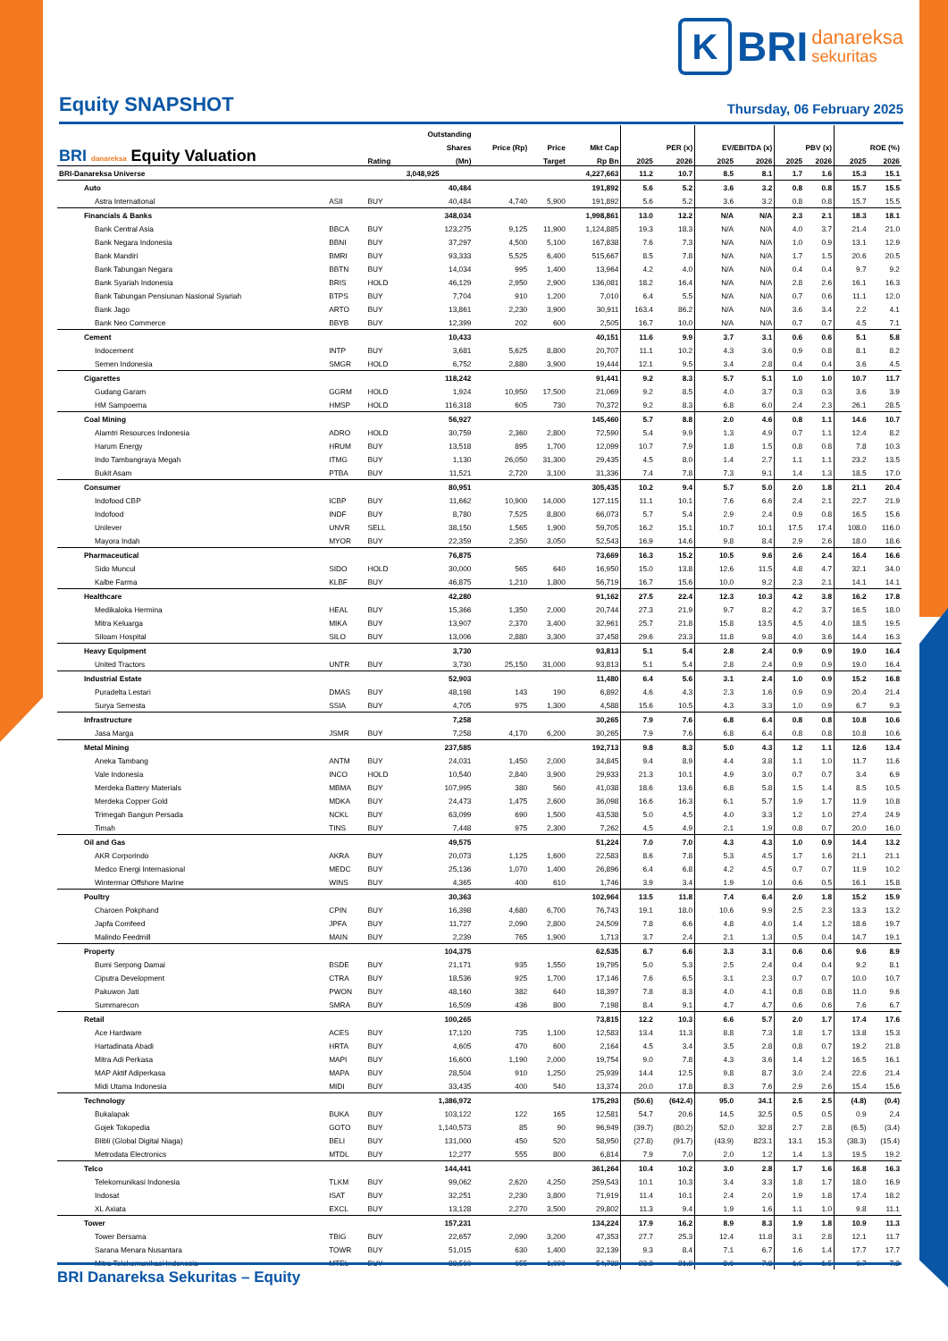K BRI danareksa
sekuritas
Equity SNAPSHOT
Thursday, 06 February 2025
| BRI danareksa Equity Valuation | | Rating | Outstanding | | | | PER (x) | | EV/EBITDA (x) | | PBV (x) | | ROE (%) | |
| --- | --- | --- | --- | --- | --- | --- | --- | --- | --- | --- | --- | --- | --- | --- |
| | | | Shares | Price (Rp) | Price | Mkt Cap | | | | | | | | |
| | | | (Mn) | | Target | Rp Bn | 2025 | 2026 | 2025 | 2026 | 2025 | 2026 | 2025 | 2026 |
| BRI-Danareksa Universe | | | 3,048,925 | | | 4,227,663 | 11.2 | 10.7 | 8.5 | 8.1 | 1.7 | 1.6 | 15.3 | 15.1 |
| Auto | | | 40,484 | | | 191,892 | 5.6 | 5.2 | 3.6 | 3.2 | 0.8 | 0.8 | 15.7 | 15.5 |
| Astra International | ASII | BUY | 40,484 | 4,740 | 5,900 | 191,892 | 5.6 | 5.2 | 3.6 | 3.2 | 0.8 | 0.8 | 15.7 | 15.5 |
| Financials & Banks | | | 348,034 | | | 1,998,861 | 13.0 | 12.2 | N/A | N/A | 2.3 | 2.1 | 18.3 | 18.1 |
| Bank Central Asia | BBCA | BUY | 123,275 | 9,125 | 11,900 | 1,124,885 | 19.3 | 18.3 | N/A | N/A | 4.0 | 3.7 | 21.4 | 21.0 |
| Bank Negara Indonesia | BBNI | BUY | 37,297 | 4,500 | 5,100 | 167,838 | 7.6 | 7.3 | N/A | N/A | 1.0 | 0.9 | 13.1 | 12.9 |
| Bank Mandiri | BMRI | BUY | 93,333 | 5,525 | 6,400 | 515,667 | 8.5 | 7.8 | N/A | N/A | 1.7 | 1.5 | 20.6 | 20.5 |
| Bank Tabungan Negara | BBTN | BUY | 14,034 | 995 | 1,400 | 13,964 | 4.2 | 4.0 | N/A | N/A | 0.4 | 0.4 | 9.7 | 9.2 |
| Bank Syariah Indonesia | BRIS | HOLD | 46,129 | 2,950 | 2,900 | 136,081 | 18.2 | 16.4 | N/A | N/A | 2.8 | 2.6 | 16.1 | 16.3 |
| Bank Tabungan Pensiunan Nasional Syariah | BTPS | BUY | 7,704 | 910 | 1,200 | 7,010 | 6.4 | 5.5 | N/A | N/A | 0.7 | 0.6 | 11.1 | 12.0 |
| Bank Jago | ARTO | BUY | 13,861 | 2,230 | 3,900 | 30,911 | 163.4 | 86.2 | N/A | N/A | 3.6 | 3.4 | 2.2 | 4.1 |
| Bank Neo Commerce | BBYB | BUY | 12,399 | 202 | 600 | 2,505 | 16.7 | 10.0 | N/A | N/A | 0.7 | 0.7 | 4.5 | 7.1 |
| Cement | | | 10,433 | | | 40,151 | 11.6 | 9.9 | 3.7 | 3.1 | 0.6 | 0.6 | 5.1 | 5.8 |
| Indocement | INTP | BUY | 3,681 | 5,625 | 8,800 | 20,707 | 11.1 | 10.2 | 4.3 | 3.6 | 0.9 | 0.8 | 8.1 | 8.2 |
| Semen Indonesia | SMGR | HOLD | 6,752 | 2,880 | 3,900 | 19,444 | 12.1 | 9.5 | 3.4 | 2.8 | 0.4 | 0.4 | 3.6 | 4.5 |
| Cigarettes | | | 118,242 | | | 91,441 | 9.2 | 8.3 | 5.7 | 5.1 | 1.0 | 1.0 | 10.7 | 11.7 |
| Gudang Garam | GGRM | HOLD | 1,924 | 10,950 | 17,500 | 21,069 | 9.2 | 8.5 | 4.0 | 3.7 | 0.3 | 0.3 | 3.6 | 3.9 |
| HM Sampoerna | HMSP | HOLD | 116,318 | 605 | 730 | 70,372 | 9.2 | 8.3 | 6.8 | 6.0 | 2.4 | 2.3 | 26.1 | 28.5 |
| Coal Mining | | | 56,927 | | | 145,460 | 5.7 | 8.8 | 2.0 | 4.6 | 0.8 | 1.1 | 14.6 | 10.7 |
| Alamtri Resources Indonesia | ADRO | HOLD | 30,759 | 2,360 | 2,800 | 72,590 | 5.4 | 9.9 | 1.3 | 4.9 | 0.7 | 1.1 | 12.4 | 8.2 |
| Harum Energy | HRUM | BUY | 13,518 | 895 | 1,700 | 12,099 | 10.7 | 7.9 | 1.8 | 1.5 | 0.8 | 0.8 | 7.8 | 10.3 |
| Indo Tambangraya Megah | ITMG | BUY | 1,130 | 26,050 | 31,300 | 29,435 | 4.5 | 8.0 | 1.4 | 2.7 | 1.1 | 1.1 | 23.2 | 13.5 |
| Bukit Asam | PTBA | BUY | 11,521 | 2,720 | 3,100 | 31,336 | 7.4 | 7.8 | 7.3 | 9.1 | 1.4 | 1.3 | 18.5 | 17.0 |
| Consumer | | | 80,951 | | | 305,435 | 10.2 | 9.4 | 5.7 | 5.0 | 2.0 | 1.8 | 21.1 | 20.4 |
| Indofood CBP | ICBP | BUY | 11,662 | 10,900 | 14,000 | 127,115 | 11.1 | 10.1 | 7.6 | 6.6 | 2.4 | 2.1 | 22.7 | 21.9 |
| Indofood | INDF | BUY | 8,780 | 7,525 | 8,800 | 66,073 | 5.7 | 5.4 | 2.9 | 2.4 | 0.9 | 0.8 | 16.5 | 15.6 |
| Unilever | UNVR | SELL | 38,150 | 1,565 | 1,900 | 59,705 | 16.2 | 15.1 | 10.7 | 10.1 | 17.5 | 17.4 | 108.0 | 116.0 |
| Mayora Indah | MYOR | BUY | 22,359 | 2,350 | 3,050 | 52,543 | 16.9 | 14.6 | 9.8 | 8.4 | 2.9 | 2.6 | 18.0 | 18.6 |
| Pharmaceutical | | | 76,875 | | | 73,669 | 16.3 | 15.2 | 10.5 | 9.6 | 2.6 | 2.4 | 16.4 | 16.6 |
| Sido Muncul | SIDO | HOLD | 30,000 | 565 | 640 | 16,950 | 15.0 | 13.8 | 12.6 | 11.5 | 4.8 | 4.7 | 32.1 | 34.0 |
| Kalbe Farma | KLBF | BUY | 46,875 | 1,210 | 1,800 | 56,719 | 16.7 | 15.6 | 10.0 | 9.2 | 2.3 | 2.1 | 14.1 | 14.1 |
| Healthcare | | | 42,280 | | | 91,162 | 27.5 | 22.4 | 12.3 | 10.3 | 4.2 | 3.8 | 16.2 | 17.8 |
| Medikaloka Hermina | HEAL | BUY | 15,366 | 1,350 | 2,000 | 20,744 | 27.3 | 21.9 | 9.7 | 8.2 | 4.2 | 3.7 | 16.5 | 18.0 |
| Mitra Keluarga | MIKA | BUY | 13,907 | 2,370 | 3,400 | 32,961 | 25.7 | 21.8 | 15.8 | 13.5 | 4.5 | 4.0 | 18.5 | 19.5 |
| Siloam Hospital | SILO | BUY | 13,006 | 2,880 | 3,300 | 37,458 | 29.6 | 23.3 | 11.8 | 9.8 | 4.0 | 3.6 | 14.4 | 16.3 |
| Heavy Equipment | | | 3,730 | | | 93,813 | 5.1 | 5.4 | 2.8 | 2.4 | 0.9 | 0.9 | 19.0 | 16.4 |
| United Tractors | UNTR | BUY | 3,730 | 25,150 | 31,000 | 93,813 | 5.1 | 5.4 | 2.8 | 2.4 | 0.9 | 0.9 | 19.0 | 16.4 |
| Industrial Estate | | | 52,903 | | | 11,480 | 6.4 | 5.6 | 3.1 | 2.4 | 1.0 | 0.9 | 15.2 | 16.8 |
| Puradelta Lestari | DMAS | BUY | 48,198 | 143 | 190 | 6,892 | 4.6 | 4.3 | 2.3 | 1.6 | 0.9 | 0.9 | 20.4 | 21.4 |
| Surya Semesta | SSIA | BUY | 4,705 | 975 | 1,300 | 4,588 | 15.6 | 10.5 | 4.3 | 3.3 | 1.0 | 0.9 | 6.7 | 9.3 |
| Infrastructure | | | 7,258 | | | 30,265 | 7.9 | 7.6 | 6.8 | 6.4 | 0.8 | 0.8 | 10.8 | 10.6 |
| Jasa Marga | JSMR | BUY | 7,258 | 4,170 | 6,200 | 30,265 | 7.9 | 7.6 | 6.8 | 6.4 | 0.8 | 0.8 | 10.8 | 10.6 |
| Metal Mining | | | 237,585 | | | 192,713 | 9.8 | 8.3 | 5.0 | 4.3 | 1.2 | 1.1 | 12.6 | 13.4 |
| Aneka Tambang | ANTM | BUY | 24,031 | 1,450 | 2,000 | 34,845 | 9.4 | 8.9 | 4.4 | 3.8 | 1.1 | 1.0 | 11.7 | 11.6 |
| Vale Indonesia | INCO | HOLD | 10,540 | 2,840 | 3,900 | 29,933 | 21.3 | 10.1 | 4.9 | 3.0 | 0.7 | 0.7 | 3.4 | 6.9 |
| Merdeka Battery Materials | MBMA | BUY | 107,995 | 380 | 560 | 41,038 | 18.6 | 13.6 | 6.8 | 5.8 | 1.5 | 1.4 | 8.5 | 10.5 |
| Merdeka Copper Gold | MDKA | BUY | 24,473 | 1,475 | 2,600 | 36,098 | 16.6 | 16.3 | 6.1 | 5.7 | 1.9 | 1.7 | 11.9 | 10.8 |
| Trimegah Bangun Persada | NCKL | BUY | 63,099 | 690 | 1,500 | 43,538 | 5.0 | 4.5 | 4.0 | 3.3 | 1.2 | 1.0 | 27.4 | 24.9 |
| Timah | TINS | BUY | 7,448 | 975 | 2,300 | 7,262 | 4.5 | 4.9 | 2.1 | 1.9 | 0.8 | 0.7 | 20.0 | 16.0 |
| Oil and Gas | | | 49,575 | | | 51,224 | 7.0 | 7.0 | 4.3 | 4.3 | 1.0 | 0.9 | 14.4 | 13.2 |
| AKR Corporindo | AKRA | BUY | 20,073 | 1,125 | 1,600 | 22,583 | 8.6 | 7.8 | 5.3 | 4.5 | 1.7 | 1.6 | 21.1 | 21.1 |
| Medco Energi Internasional | MEDC | BUY | 25,136 | 1,070 | 1,400 | 26,896 | 6.4 | 6.8 | 4.2 | 4.5 | 0.7 | 0.7 | 11.9 | 10.2 |
| Wintermar Offshore Marine | WINS | BUY | 4,365 | 400 | 610 | 1,746 | 3.9 | 3.4 | 1.9 | 1.0 | 0.6 | 0.5 | 16.1 | 15.8 |
| Poultry | | | 30,363 | | | 102,964 | 13.5 | 11.8 | 7.4 | 6.4 | 2.0 | 1.8 | 15.2 | 15.9 |
| Charoen Pokphand | CPIN | BUY | 16,398 | 4,680 | 6,700 | 76,743 | 19.1 | 18.0 | 10.6 | 9.9 | 2.5 | 2.3 | 13.3 | 13.2 |
| Japfa Comfeed | JPFA | BUY | 11,727 | 2,090 | 2,800 | 24,509 | 7.8 | 6.6 | 4.8 | 4.0 | 1.4 | 1.2 | 18.6 | 19.7 |
| Malindo Feedmill | MAIN | BUY | 2,239 | 765 | 1,900 | 1,713 | 3.7 | 2.4 | 2.1 | 1.3 | 0.5 | 0.4 | 14.7 | 19.1 |
| Property | | | 104,375 | | | 62,535 | 6.7 | 6.6 | 3.3 | 3.1 | 0.6 | 0.6 | 9.6 | 8.9 |
| Bumi Serpong Damai | BSDE | BUY | 21,171 | 935 | 1,550 | 19,795 | 5.0 | 5.3 | 2.5 | 2.4 | 0.4 | 0.4 | 9.2 | 8.1 |
| Ciputra Development | CTRA | BUY | 18,536 | 925 | 1,700 | 17,146 | 7.6 | 6.5 | 3.1 | 2.3 | 0.7 | 0.7 | 10.0 | 10.7 |
| Pakuwon Jati | PWON | BUY | 48,160 | 382 | 640 | 18,397 | 7.8 | 8.3 | 4.0 | 4.1 | 0.8 | 0.8 | 11.0 | 9.6 |
| Summarecon | SMRA | BUY | 16,509 | 436 | 800 | 7,198 | 8.4 | 9.1 | 4.7 | 4.7 | 0.6 | 0.6 | 7.6 | 6.7 |
| Retail | | | 100,265 | | | 73,815 | 12.2 | 10.3 | 6.6 | 5.7 | 2.0 | 1.7 | 17.4 | 17.6 |
| Ace Hardware | ACES | BUY | 17,120 | 735 | 1,100 | 12,583 | 13.4 | 11.3 | 8.8 | 7.3 | 1.8 | 1.7 | 13.8 | 15.3 |
| Hartadinata Abadi | HRTA | BUY | 4,605 | 470 | 600 | 2,164 | 4.5 | 3.4 | 3.5 | 2.8 | 0.8 | 0.7 | 19.2 | 21.8 |
| Mitra Adi Perkasa | MAPI | BUY | 16,600 | 1,190 | 2,000 | 19,754 | 9.0 | 7.8 | 4.3 | 3.6 | 1.4 | 1.2 | 16.5 | 16.1 |
| MAP Aktif Adiperkasa | MAPA | BUY | 28,504 | 910 | 1,250 | 25,939 | 14.4 | 12.5 | 9.8 | 8.7 | 3.0 | 2.4 | 22.6 | 21.4 |
| Midi Utama Indonesia | MIDI | BUY | 33,435 | 400 | 540 | 13,374 | 20.0 | 17.8 | 8.3 | 7.6 | 2.9 | 2.6 | 15.4 | 15.6 |
| Technology | | | 1,386,972 | | | 175,293 | (50.6) | (642.4) | 95.0 | 34.1 | 2.5 | 2.5 | (4.8) | (0.4) |
| Bukalapak | BUKA | BUY | 103,122 | 122 | 165 | 12,581 | 54.7 | 20.6 | 14.5 | 32.5 | 0.5 | 0.5 | 0.9 | 2.4 |
| Gojek Tokopedia | GOTO | BUY | 1,140,573 | 85 | 90 | 96,949 | (39.7) | (80.2) | 52.0 | 32.8 | 2.7 | 2.8 | (6.5) | (3.4) |
| Blibli (Global Digital Niaga) | BELI | BUY | 131,000 | 450 | 520 | 58,950 | (27.8) | (91.7) | (43.9) | 823.1 | 13.1 | 15.3 | (38.3) | (15.4) |
| Metrodata Electronics | MTDL | BUY | 12,277 | 555 | 800 | 6,814 | 7.9 | 7.0 | 2.0 | 1.2 | 1.4 | 1.3 | 19.5 | 19.2 |
| Telco | | | 144,441 | | | 361,264 | 10.4 | 10.2 | 3.0 | 2.8 | 1.7 | 1.6 | 16.8 | 16.3 |
| Telekomunikasi Indonesia | TLKM | BUY | 99,062 | 2,620 | 4,250 | 259,543 | 10.1 | 10.3 | 3.4 | 3.3 | 1.8 | 1.7 | 18.0 | 16.9 |
| Indosat | ISAT | BUY | 32,251 | 2,230 | 3,800 | 71,919 | 11.4 | 10.1 | 2.4 | 2.0 | 1.9 | 1.8 | 17.4 | 18.2 |
| XL Axiata | EXCL | BUY | 13,128 | 2,270 | 3,500 | 29,802 | 11.3 | 9.4 | 1.9 | 1.6 | 1.1 | 1.0 | 9.8 | 11.1 |
| Tower | | | 157,231 | | | 134,224 | 17.9 | 16.2 | 8.9 | 8.3 | 1.9 | 1.8 | 10.9 | 11.3 |
| Tower Bersama | TBIG | BUY | 22,657 | 2,090 | 3,200 | 47,353 | 27.7 | 25.3 | 12.4 | 11.8 | 3.1 | 2.8 | 12.1 | 11.7 |
| Sarana Menara Nusantara | TOWR | BUY | 51,015 | 630 | 1,400 | 32,139 | 9.3 | 8.4 | 7.1 | 6.7 | 1.6 | 1.4 | 17.7 | 17.7 |
| Mitra Telekomunikasi Indonesia | MTEL | BUY | 83,560 | 655 | 1,000 | 54,732 | 23.2 | 21.2 | 8.6 | 7.8 | 1.6 | 1.5 | 6.7 | 7.2 |
BRI Danareksa Sekuritas – Equity